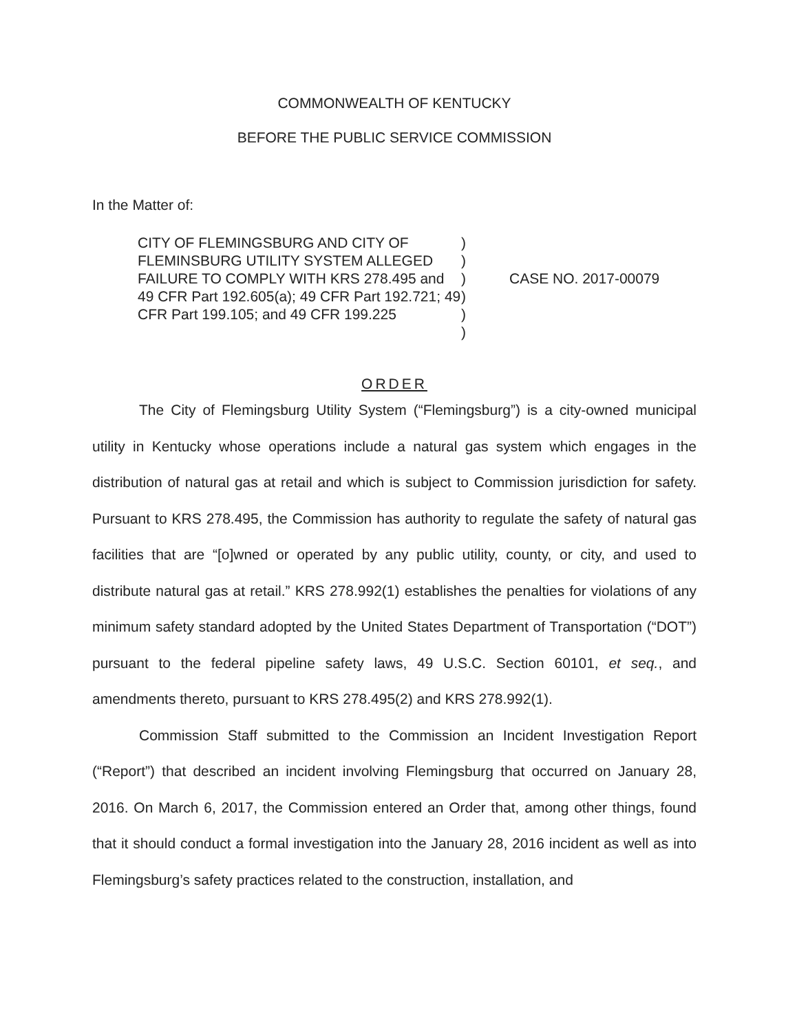COMMONWEALTH OF KENTUCKY
BEFORE THE PUBLIC SERVICE COMMISSION
In the Matter of:
CITY OF FLEMINGSBURG AND CITY OF FLEMINSBURG UTILITY SYSTEM ALLEGED FAILURE TO COMPLY WITH KRS 278.495 and 49 CFR Part 192.605(a); 49 CFR Part 192.721; 49 CFR Part 199.105; and 49 CFR 199.225
)
)
)
)
)
)
CASE NO. 2017-00079
ORDER
The City of Flemingsburg Utility System (“Flemingsburg”) is a city-owned municipal utility in Kentucky whose operations include a natural gas system which engages in the distribution of natural gas at retail and which is subject to Commission jurisdiction for safety. Pursuant to KRS 278.495, the Commission has authority to regulate the safety of natural gas facilities that are “[o]wned or operated by any public utility, county, or city, and used to distribute natural gas at retail.” KRS 278.992(1) establishes the penalties for violations of any minimum safety standard adopted by the United States Department of Transportation (“DOT”) pursuant to the federal pipeline safety laws, 49 U.S.C. Section 60101, et seq., and amendments thereto, pursuant to KRS 278.495(2) and KRS 278.992(1).
Commission Staff submitted to the Commission an Incident Investigation Report (“Report”) that described an incident involving Flemingsburg that occurred on January 28, 2016. On March 6, 2017, the Commission entered an Order that, among other things, found that it should conduct a formal investigation into the January 28, 2016 incident as well as into Flemingsburg’s safety practices related to the construction, installation, and